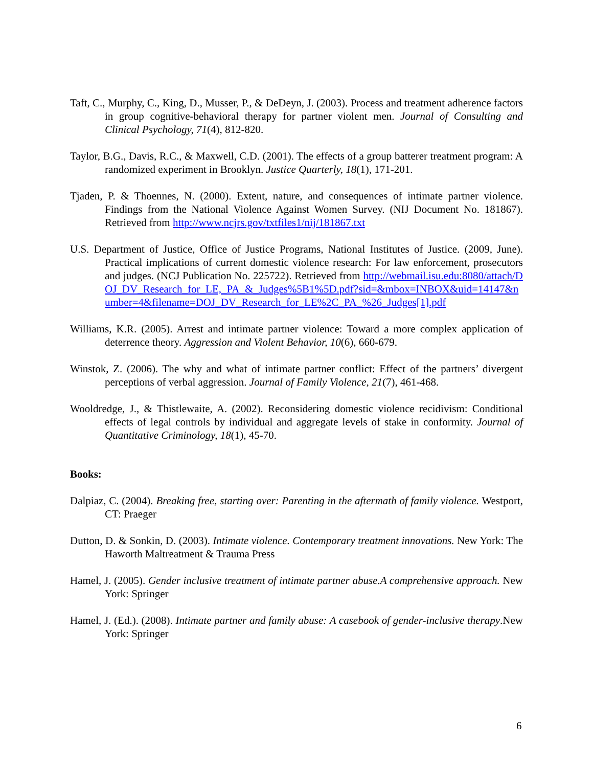Taft, C., Murphy, C., King, D., Musser, P., & DeDeyn, J. (2003). Process and treatment adherence factors in group cognitive-behavioral therapy for partner violent men. Journal of Consulting and Clinical Psychology, 71(4), 812-820.
Taylor, B.G., Davis, R.C., & Maxwell, C.D. (2001). The effects of a group batterer treatment program: A randomized experiment in Brooklyn. Justice Quarterly, 18(1), 171-201.
Tjaden, P. & Thoennes, N. (2000). Extent, nature, and consequences of intimate partner violence. Findings from the National Violence Against Women Survey. (NIJ Document No. 181867). Retrieved from http://www.ncjrs.gov/txtfiles1/nij/181867.txt
U.S. Department of Justice, Office of Justice Programs, National Institutes of Justice. (2009, June). Practical implications of current domestic violence research: For law enforcement, prosecutors and judges. (NCJ Publication No. 225722). Retrieved from http://webmail.isu.edu:8080/attach/DOJ_DV_Research_for_LE,_PA_&_Judges%5B1%5D.pdf?sid=&mbox=INBOX&uid=14147&number=4&filename=DOJ_DV_Research_for_LE%2C_PA_%26_Judges[1].pdf
Williams, K.R. (2005). Arrest and intimate partner violence: Toward a more complex application of deterrence theory. Aggression and Violent Behavior, 10(6), 660-679.
Winstok, Z. (2006). The why and what of intimate partner conflict: Effect of the partners’ divergent perceptions of verbal aggression. Journal of Family Violence, 21(7), 461-468.
Wooldredge, J., & Thistlewaite, A. (2002). Reconsidering domestic violence recidivism: Conditional effects of legal controls by individual and aggregate levels of stake in conformity. Journal of Quantitative Criminology, 18(1), 45-70.
Books:
Dalpiaz, C. (2004). Breaking free, starting over: Parenting in the aftermath of family violence. Westport, CT: Praeger
Dutton, D. & Sonkin, D. (2003). Intimate violence. Contemporary treatment innovations. New York: The Haworth Maltreatment & Trauma Press
Hamel, J. (2005). Gender inclusive treatment of intimate partner abuse.A comprehensive approach. New York: Springer
Hamel, J. (Ed.). (2008). Intimate partner and family abuse: A casebook of gender-inclusive therapy.New York: Springer
6